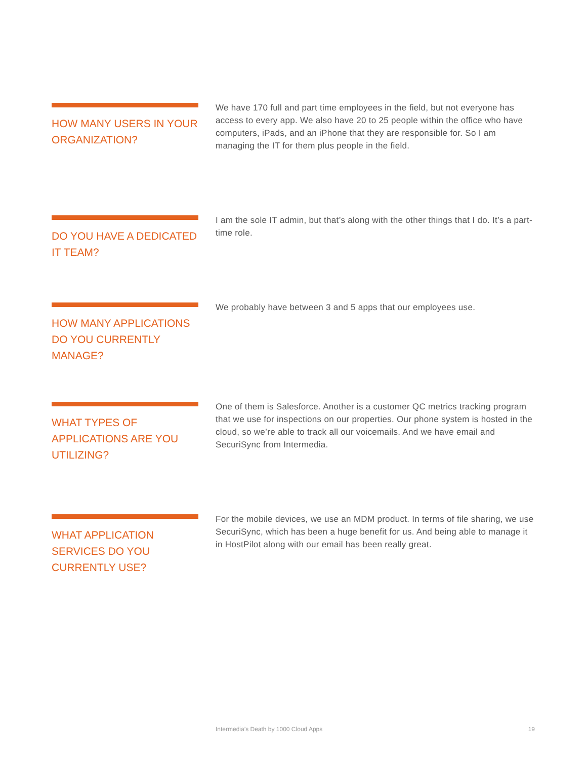HOW MANY USERS IN YOUR ORGANIZATION?
We have 170 full and part time employees in the field, but not everyone has access to every app. We also have 20 to 25 people within the office who have computers, iPads, and an iPhone that they are responsible for. So I am managing the IT for them plus people in the field.
DO YOU HAVE A DEDICATED IT TEAM?
I am the sole IT admin, but that’s along with the other things that I do. It’s a part-time role.
HOW MANY APPLICATIONS DO YOU CURRENTLY MANAGE?
We probably have between 3 and 5 apps that our employees use.
WHAT TYPES OF APPLICATIONS ARE YOU UTILIZING?
One of them is Salesforce. Another is a customer QC metrics tracking program that we use for inspections on our properties. Our phone system is hosted in the cloud, so we’re able to track all our voicemails. And we have email and SecuriSync from Intermedia.
WHAT APPLICATION SERVICES DO YOU CURRENTLY USE?
For the mobile devices, we use an MDM product. In terms of file sharing, we use SecuriSync, which has been a huge benefit for us. And being able to manage it in HostPilot along with our email has been really great.
Intermedia’s Death by 1000 Cloud Apps 19